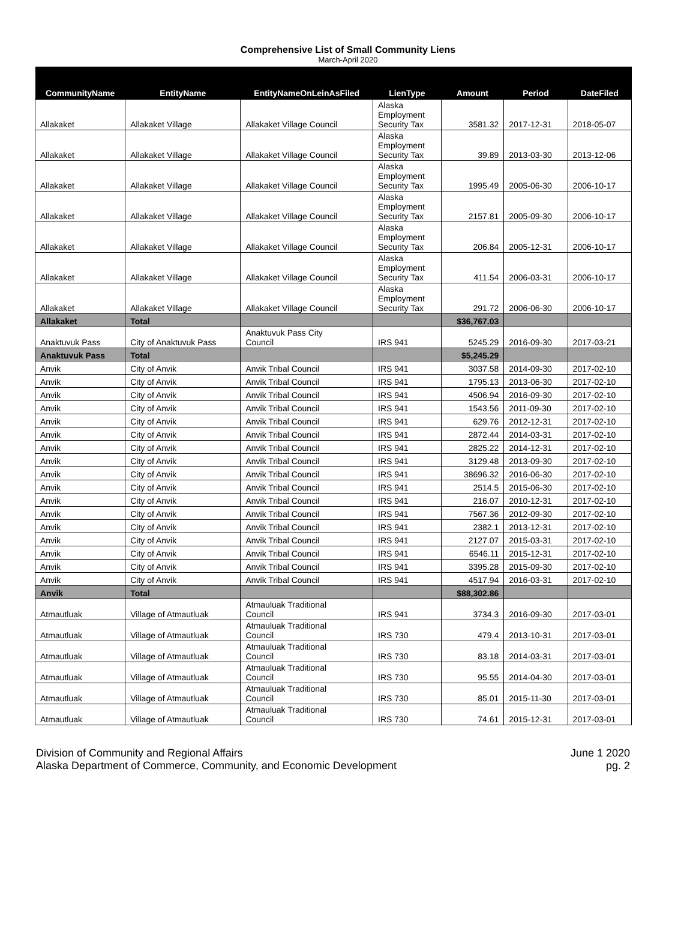Comprehensive List of Small Community Liens
March-April 2020
| CommunityName | EntityName | EntityNameOnLeinAsFiled | LienType | Amount | Period | DateFiled |
| --- | --- | --- | --- | --- | --- | --- |
| Allakaket | Allakaket Village | Allakaket Village Council | Alaska Employment Security Tax | 3581.32 | 2017-12-31 | 2018-05-07 |
| Allakaket | Allakaket Village | Allakaket Village Council | Alaska Employment Security Tax | 39.89 | 2013-03-30 | 2013-12-06 |
| Allakaket | Allakaket Village | Allakaket Village Council | Alaska Employment Security Tax | 1995.49 | 2005-06-30 | 2006-10-17 |
| Allakaket | Allakaket Village | Allakaket Village Council | Alaska Employment Security Tax | 2157.81 | 2005-09-30 | 2006-10-17 |
| Allakaket | Allakaket Village | Allakaket Village Council | Alaska Employment Security Tax | 206.84 | 2005-12-31 | 2006-10-17 |
| Allakaket | Allakaket Village | Allakaket Village Council | Alaska Employment Security Tax | 411.54 | 2006-03-31 | 2006-10-17 |
| Allakaket | Allakaket Village | Allakaket Village Council | Alaska Employment Security Tax | 291.72 | 2006-06-30 | 2006-10-17 |
| Allakaket | Total | | | $36,767.03 | | |
| Anaktuvuk Pass | City of Anaktuvuk Pass | Anaktuvuk Pass City Council | IRS 941 | 5245.29 | 2016-09-30 | 2017-03-21 |
| Anaktuvuk Pass | Total | | | $5,245.29 | | |
| Anvik | City of Anvik | Anvik Tribal Council | IRS 941 | 3037.58 | 2014-09-30 | 2017-02-10 |
| Anvik | City of Anvik | Anvik Tribal Council | IRS 941 | 1795.13 | 2013-06-30 | 2017-02-10 |
| Anvik | City of Anvik | Anvik Tribal Council | IRS 941 | 4506.94 | 2016-09-30 | 2017-02-10 |
| Anvik | City of Anvik | Anvik Tribal Council | IRS 941 | 1543.56 | 2011-09-30 | 2017-02-10 |
| Anvik | City of Anvik | Anvik Tribal Council | IRS 941 | 629.76 | 2012-12-31 | 2017-02-10 |
| Anvik | City of Anvik | Anvik Tribal Council | IRS 941 | 2872.44 | 2014-03-31 | 2017-02-10 |
| Anvik | City of Anvik | Anvik Tribal Council | IRS 941 | 2825.22 | 2014-12-31 | 2017-02-10 |
| Anvik | City of Anvik | Anvik Tribal Council | IRS 941 | 3129.48 | 2013-09-30 | 2017-02-10 |
| Anvik | City of Anvik | Anvik Tribal Council | IRS 941 | 38696.32 | 2016-06-30 | 2017-02-10 |
| Anvik | City of Anvik | Anvik Tribal Council | IRS 941 | 2514.5 | 2015-06-30 | 2017-02-10 |
| Anvik | City of Anvik | Anvik Tribal Council | IRS 941 | 216.07 | 2010-12-31 | 2017-02-10 |
| Anvik | City of Anvik | Anvik Tribal Council | IRS 941 | 7567.36 | 2012-09-30 | 2017-02-10 |
| Anvik | City of Anvik | Anvik Tribal Council | IRS 941 | 2382.1 | 2013-12-31 | 2017-02-10 |
| Anvik | City of Anvik | Anvik Tribal Council | IRS 941 | 2127.07 | 2015-03-31 | 2017-02-10 |
| Anvik | City of Anvik | Anvik Tribal Council | IRS 941 | 6546.11 | 2015-12-31 | 2017-02-10 |
| Anvik | City of Anvik | Anvik Tribal Council | IRS 941 | 3395.28 | 2015-09-30 | 2017-02-10 |
| Anvik | City of Anvik | Anvik Tribal Council | IRS 941 | 4517.94 | 2016-03-31 | 2017-02-10 |
| Anvik | Total | | | $88,302.86 | | |
| Atmautluak | Village of Atmautluak | Atmauluak Traditional Council | IRS 941 | 3734.3 | 2016-09-30 | 2017-03-01 |
| Atmautluak | Village of Atmautluak | Atmauluak Traditional Council | IRS 730 | 479.4 | 2013-10-31 | 2017-03-01 |
| Atmautluak | Village of Atmautluak | Atmauluak Traditional Council | IRS 730 | 83.18 | 2014-03-31 | 2017-03-01 |
| Atmautluak | Village of Atmautluak | Atmauluak Traditional Council | IRS 730 | 95.55 | 2014-04-30 | 2017-03-01 |
| Atmautluak | Village of Atmautluak | Atmauluak Traditional Council | IRS 730 | 85.01 | 2015-11-30 | 2017-03-01 |
| Atmautluak | Village of Atmautluak | Atmauluak Traditional Council | IRS 730 | 74.61 | 2015-12-31 | 2017-03-01 |
Division of Community and Regional Affairs
Alaska Department of Commerce, Community, and Economic Development
June 1 2020
pg. 2